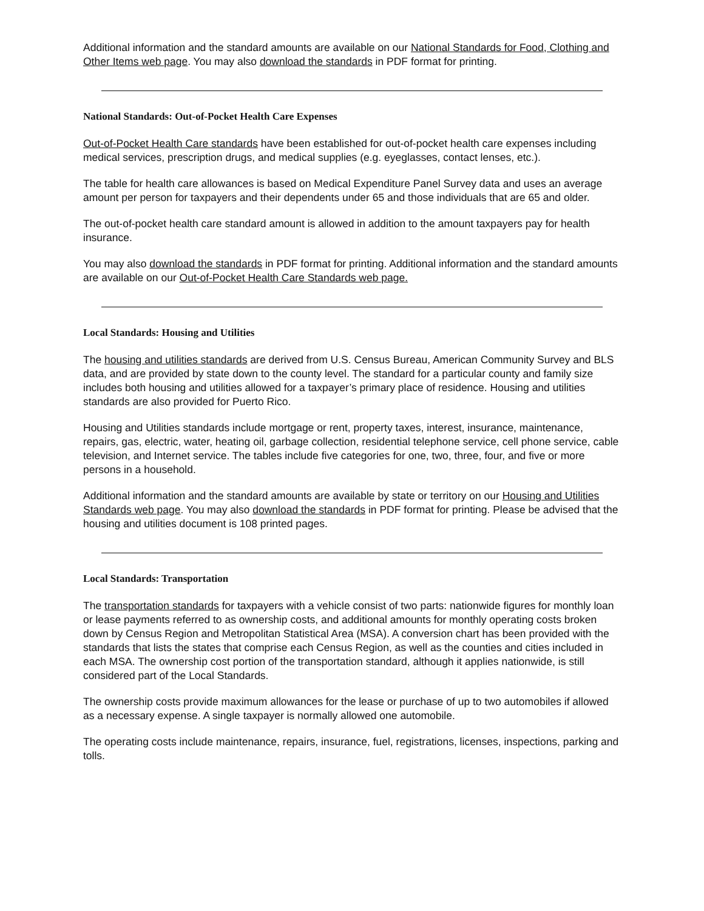Additional information and the standard amounts are available on our National Standards for Food, Clothing and Other Items web page. You may also download the standards in PDF format for printing.
National Standards: Out-of-Pocket Health Care Expenses
Out-of-Pocket Health Care standards have been established for out-of-pocket health care expenses including medical services, prescription drugs, and medical supplies (e.g. eyeglasses, contact lenses, etc.).
The table for health care allowances is based on Medical Expenditure Panel Survey data and uses an average amount per person for taxpayers and their dependents under 65 and those individuals that are 65 and older.
The out-of-pocket health care standard amount is allowed in addition to the amount taxpayers pay for health insurance.
You may also download the standards in PDF format for printing. Additional information and the standard amounts are available on our Out-of-Pocket Health Care Standards web page.
Local Standards: Housing and Utilities
The housing and utilities standards are derived from U.S. Census Bureau, American Community Survey and BLS data, and are provided by state down to the county level. The standard for a particular county and family size includes both housing and utilities allowed for a taxpayer’s primary place of residence. Housing and utilities standards are also provided for Puerto Rico.
Housing and Utilities standards include mortgage or rent, property taxes, interest, insurance, maintenance, repairs, gas, electric, water, heating oil, garbage collection, residential telephone service, cell phone service, cable television, and Internet service. The tables include five categories for one, two, three, four, and five or more persons in a household.
Additional information and the standard amounts are available by state or territory on our Housing and Utilities Standards web page. You may also download the standards in PDF format for printing. Please be advised that the housing and utilities document is 108 printed pages.
Local Standards: Transportation
The transportation standards for taxpayers with a vehicle consist of two parts: nationwide figures for monthly loan or lease payments referred to as ownership costs, and additional amounts for monthly operating costs broken down by Census Region and Metropolitan Statistical Area (MSA). A conversion chart has been provided with the standards that lists the states that comprise each Census Region, as well as the counties and cities included in each MSA. The ownership cost portion of the transportation standard, although it applies nationwide, is still considered part of the Local Standards.
The ownership costs provide maximum allowances for the lease or purchase of up to two automobiles if allowed as a necessary expense. A single taxpayer is normally allowed one automobile.
The operating costs include maintenance, repairs, insurance, fuel, registrations, licenses, inspections, parking and tolls.